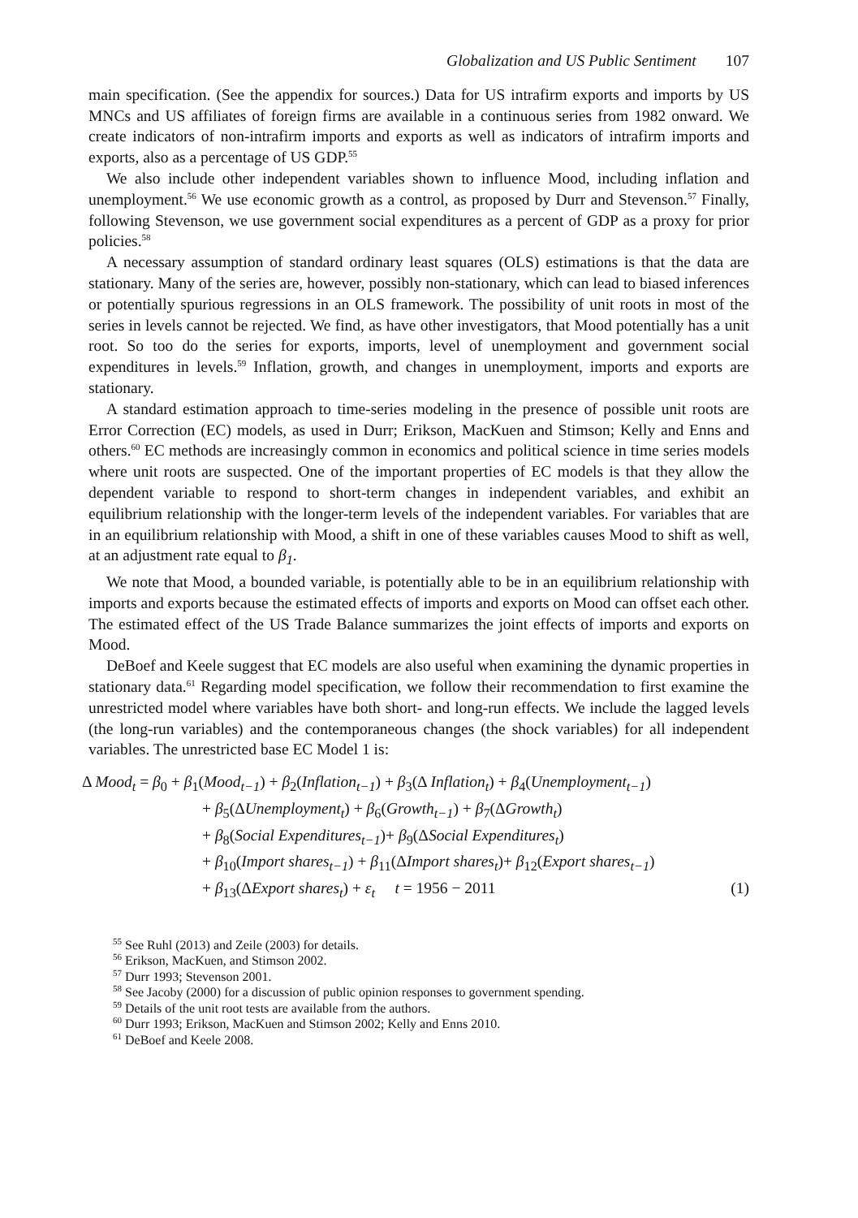Globalization and US Public Sentiment 107
main specification. (See the appendix for sources.) Data for US intrafirm exports and imports by US MNCs and US affiliates of foreign firms are available in a continuous series from 1982 onward. We create indicators of non-intrafirm imports and exports as well as indicators of intrafirm imports and exports, also as a percentage of US GDP.<sup>55</sup>
We also include other independent variables shown to influence Mood, including inflation and unemployment.<sup>56</sup> We use economic growth as a control, as proposed by Durr and Stevenson.<sup>57</sup> Finally, following Stevenson, we use government social expenditures as a percent of GDP as a proxy for prior policies.<sup>58</sup>
A necessary assumption of standard ordinary least squares (OLS) estimations is that the data are stationary. Many of the series are, however, possibly non-stationary, which can lead to biased inferences or potentially spurious regressions in an OLS framework. The possibility of unit roots in most of the series in levels cannot be rejected. We find, as have other investigators, that Mood potentially has a unit root. So too do the series for exports, imports, level of unemployment and government social expenditures in levels.<sup>59</sup> Inflation, growth, and changes in unemployment, imports and exports are stationary.
A standard estimation approach to time-series modeling in the presence of possible unit roots are Error Correction (EC) models, as used in Durr; Erikson, MacKuen and Stimson; Kelly and Enns and others.<sup>60</sup> EC methods are increasingly common in economics and political science in time series models where unit roots are suspected. One of the important properties of EC models is that they allow the dependent variable to respond to short-term changes in independent variables, and exhibit an equilibrium relationship with the longer-term levels of the independent variables. For variables that are in an equilibrium relationship with Mood, a shift in one of these variables causes Mood to shift as well, at an adjustment rate equal to β<sub>1</sub>.
We note that Mood, a bounded variable, is potentially able to be in an equilibrium relationship with imports and exports because the estimated effects of imports and exports on Mood can offset each other. The estimated effect of the US Trade Balance summarizes the joint effects of imports and exports on Mood.
DeBoef and Keele suggest that EC models are also useful when examining the dynamic properties in stationary data.<sup>61</sup> Regarding model specification, we follow their recommendation to first examine the unrestricted model where variables have both short- and long-run effects. We include the lagged levels (the long-run variables) and the contemporaneous changes (the shock variables) for all independent variables. The unrestricted base EC Model 1 is:
Δ Mood<sub>t</sub> = β<sub>0</sub> + β<sub>1</sub>(Mood<sub>t−1</sub>) + β<sub>2</sub>(Inflation<sub>t−1</sub>) + β<sub>3</sub>(Δ Inflation<sub>t</sub>) + β<sub>4</sub>(Unemployment<sub>t−1</sub>)
+ β<sub>5</sub>(ΔUnemployment<sub>t</sub>) + β<sub>6</sub>(Growth<sub>t−1</sub>) + β<sub>7</sub>(ΔGrowth<sub>t</sub>)
+ β<sub>8</sub>(Social Expenditures<sub>t−1</sub>)+ β<sub>9</sub>(ΔSocial Expenditures<sub>t</sub>)
+ β<sub>10</sub>(Import shares<sub>t−1</sub>) + β<sub>11</sub>(ΔImport shares<sub>t</sub>)+ β<sub>12</sub>(Export shares<sub>t−1</sub>)
+ β<sub>13</sub>(ΔExport shares<sub>t</sub>) + ε<sub>t</sub> t = 1956 − 2011 (1)
<sup>55</sup> See Ruhl (2013) and Zeile (2003) for details.
<sup>56</sup> Erikson, MacKuen, and Stimson 2002.
<sup>57</sup> Durr 1993; Stevenson 2001.
<sup>58</sup> See Jacoby (2000) for a discussion of public opinion responses to government spending.
<sup>59</sup> Details of the unit root tests are available from the authors.
<sup>60</sup> Durr 1993; Erikson, MacKuen and Stimson 2002; Kelly and Enns 2010.
<sup>61</sup> DeBoef and Keele 2008.